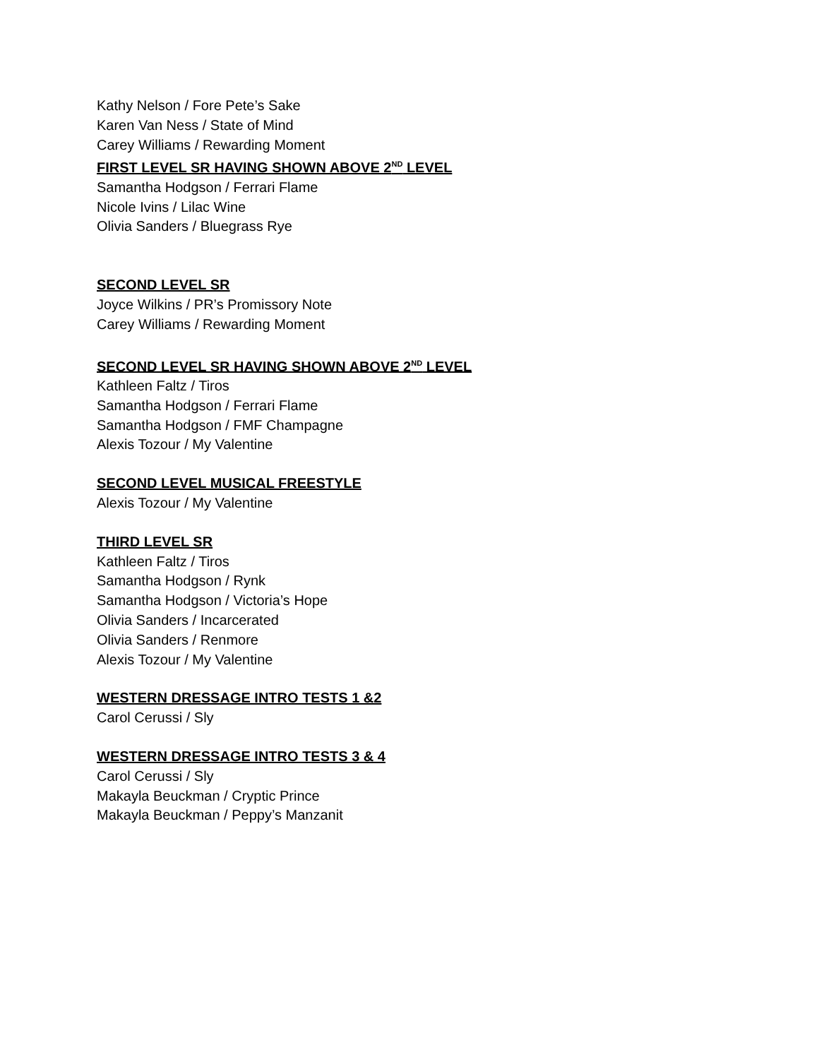Kathy Nelson / Fore Pete’s Sake
Karen Van Ness / State of Mind
Carey Williams / Rewarding Moment
FIRST LEVEL SR HAVING SHOWN ABOVE 2<sup>ND</sup> LEVEL
Samantha Hodgson / Ferrari Flame
Nicole Ivins / Lilac Wine
Olivia Sanders / Bluegrass Rye
SECOND LEVEL SR
Joyce Wilkins / PR’s Promissory Note
Carey Williams / Rewarding Moment
SECOND LEVEL SR HAVING SHOWN ABOVE 2<sup>ND</sup> LEVEL
Kathleen Faltz / Tiros
Samantha Hodgson / Ferrari Flame
Samantha Hodgson / FMF Champagne
Alexis Tozour / My Valentine
SECOND LEVEL MUSICAL FREESTYLE
Alexis Tozour / My Valentine
THIRD LEVEL SR
Kathleen Faltz / Tiros
Samantha Hodgson / Rynk
Samantha Hodgson / Victoria’s Hope
Olivia Sanders / Incarcerated
Olivia Sanders / Renmore
Alexis Tozour / My Valentine
WESTERN DRESSAGE INTRO TESTS 1 &2
Carol Cerussi / Sly
WESTERN DRESSAGE INTRO TESTS 3 & 4
Carol Cerussi / Sly
Makayla Beuckman / Cryptic Prince
Makayla Beuckman / Peppy’s Manzanit